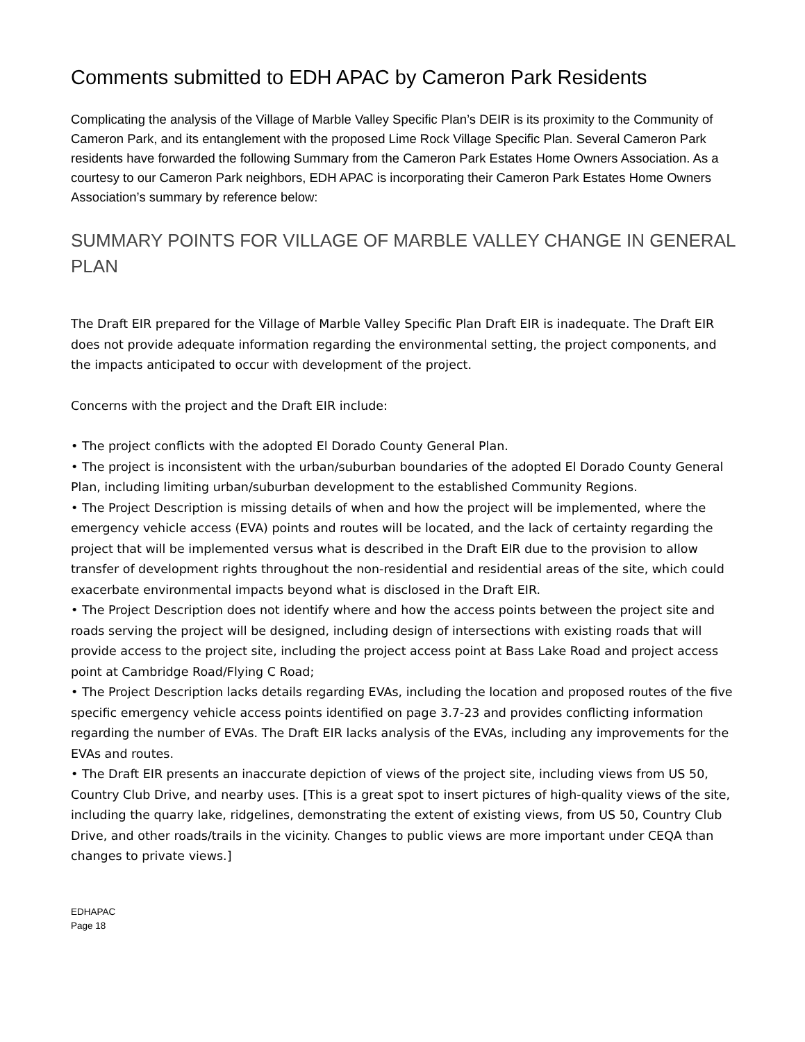Comments submitted to EDH APAC by Cameron Park Residents
Complicating the analysis of the Village of Marble Valley Specific Plan’s DEIR is its proximity to the Community of Cameron Park, and its entanglement with the proposed Lime Rock Village Specific Plan. Several Cameron Park residents have forwarded the following Summary from the Cameron Park Estates Home Owners Association. As a courtesy to our Cameron Park neighbors, EDH APAC is incorporating their Cameron Park Estates Home Owners Association’s summary by reference below:
SUMMARY POINTS FOR VILLAGE OF MARBLE VALLEY CHANGE IN GENERAL PLAN
The Draft EIR prepared for the Village of Marble Valley Specific Plan Draft EIR is inadequate. The Draft EIR does not provide adequate information regarding the environmental setting, the project components, and the impacts anticipated to occur with development of the project.
Concerns with the project and the Draft EIR include:
• The project conflicts with the adopted El Dorado County General Plan.
• The project is inconsistent with the urban/suburban boundaries of the adopted El Dorado County General Plan, including limiting urban/suburban development to the established Community Regions.
• The Project Description is missing details of when and how the project will be implemented, where the emergency vehicle access (EVA) points and routes will be located, and the lack of certainty regarding the project that will be implemented versus what is described in the Draft EIR due to the provision to allow transfer of development rights throughout the non-residential and residential areas of the site, which could exacerbate environmental impacts beyond what is disclosed in the Draft EIR.
• The Project Description does not identify where and how the access points between the project site and roads serving the project will be designed, including design of intersections with existing roads that will provide access to the project site, including the project access point at Bass Lake Road and project access point at Cambridge Road/Flying C Road;
• The Project Description lacks details regarding EVAs, including the location and proposed routes of the five specific emergency vehicle access points identified on page 3.7-23 and provides conflicting information regarding the number of EVAs. The Draft EIR lacks analysis of the EVAs, including any improvements for the EVAs and routes.
• The Draft EIR presents an inaccurate depiction of views of the project site, including views from US 50, Country Club Drive, and nearby uses. [This is a great spot to insert pictures of high-quality views of the site, including the quarry lake, ridgelines, demonstrating the extent of existing views, from US 50, Country Club Drive, and other roads/trails in the vicinity. Changes to public views are more important under CEQA than changes to private views.]
EDHAPAC
Page 18